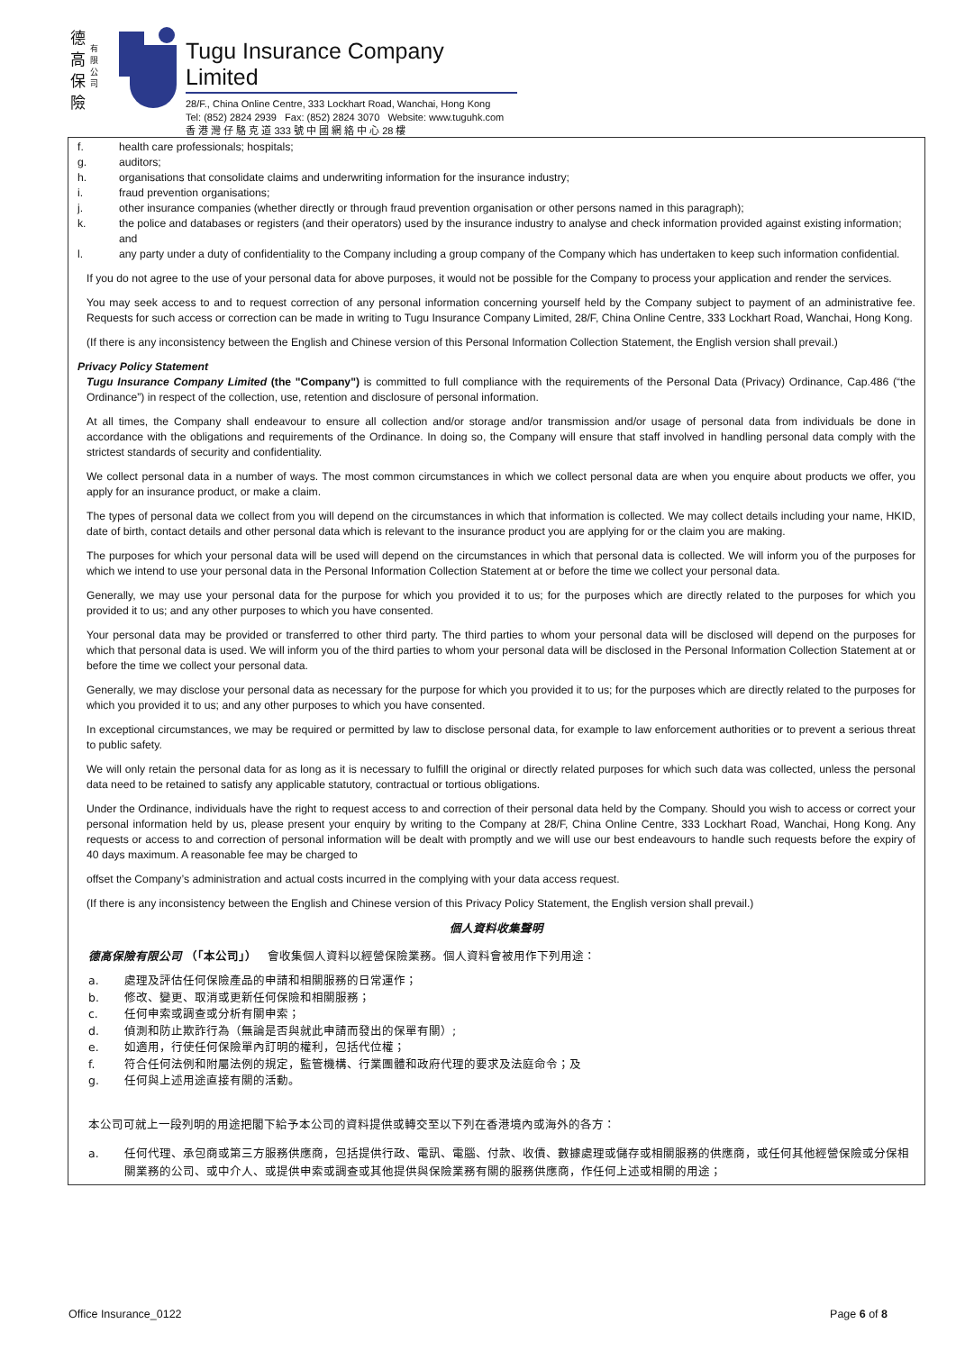德
高
保
險
有
限
公
司
Tugu Insurance Company Limited
28/F., China Online Centre, 333 Lockhart Road, Wanchai, Hong Kong
Tel: (852) 2824 2939 Fax: (852) 2824 3070 Website: www.tuguhk.com
香 港 灣 仔 駱 克 道 333 號 中 國 網 絡 中 心 28 樓
f. health care professionals; hospitals;
g. auditors;
h. organisations that consolidate claims and underwriting information for the insurance industry;
i. fraud prevention organisations;
j. other insurance companies (whether directly or through fraud prevention organisation or other persons named in this paragraph);
k. the police and databases or registers (and their operators) used by the insurance industry to analyse and check information provided against existing information; and
l. any party under a duty of confidentiality to the Company including a group company of the Company which has undertaken to keep such information confidential.
If you do not agree to the use of your personal data for above purposes, it would not be possible for the Company to process your application and render the services.
You may seek access to and to request correction of any personal information concerning yourself held by the Company subject to payment of an administrative fee. Requests for such access or correction can be made in writing to Tugu Insurance Company Limited, 28/F, China Online Centre, 333 Lockhart Road, Wanchai, Hong Kong.
(If there is any inconsistency between the English and Chinese version of this Personal Information Collection Statement, the English version shall prevail.)
Privacy Policy Statement
Tugu Insurance Company Limited (the "Company") is committed to full compliance with the requirements of the Personal Data (Privacy) Ordinance, Cap.486 (“the Ordinance”) in respect of the collection, use, retention and disclosure of personal information.
At all times, the Company shall endeavour to ensure all collection and/or storage and/or transmission and/or usage of personal data from individuals be done in accordance with the obligations and requirements of the Ordinance. In doing so, the Company will ensure that staff involved in handling personal data comply with the strictest standards of security and confidentiality.
We collect personal data in a number of ways. The most common circumstances in which we collect personal data are when you enquire about products we offer, you apply for an insurance product, or make a claim.
The types of personal data we collect from you will depend on the circumstances in which that information is collected. We may collect details including your name, HKID, date of birth, contact details and other personal data which is relevant to the insurance product you are applying for or the claim you are making.
The purposes for which your personal data will be used will depend on the circumstances in which that personal data is collected. We will inform you of the purposes for which we intend to use your personal data in the Personal Information Collection Statement at or before the time we collect your personal data.
Generally, we may use your personal data for the purpose for which you provided it to us; for the purposes which are directly related to the purposes for which you provided it to us; and any other purposes to which you have consented.
Your personal data may be provided or transferred to other third party. The third parties to whom your personal data will be disclosed will depend on the purposes for which that personal data is used. We will inform you of the third parties to whom your personal data will be disclosed in the Personal Information Collection Statement at or before the time we collect your personal data.
Generally, we may disclose your personal data as necessary for the purpose for which you provided it to us; for the purposes which are directly related to the purposes for which you provided it to us; and any other purposes to which you have consented.
In exceptional circumstances, we may be required or permitted by law to disclose personal data, for example to law enforcement authorities or to prevent a serious threat to public safety.
We will only retain the personal data for as long as it is necessary to fulfill the original or directly related purposes for which such data was collected, unless the personal data need to be retained to satisfy any applicable statutory, contractual or tortious obligations.
Under the Ordinance, individuals have the right to request access to and correction of their personal data held by the Company. Should you wish to access or correct your personal information held by us, please present your enquiry by writing to the Company at 28/F, China Online Centre, 333 Lockhart Road, Wanchai, Hong Kong. Any requests or access to and correction of personal information will be dealt with promptly and we will use our best endeavours to handle such requests before the expiry of 40 days maximum. A reasonable fee may be charged to
offset the Company’s administration and actual costs incurred in the complying with your data access request.
(If there is any inconsistency between the English and Chinese version of this Privacy Policy Statement, the English version shall prevail.)
個人資料收集聲明
德高保險有限公司 （「本公司」） 會收集個人資料以經營保險業務。個人資料會被用作下列用途：
a. 處理及評估任何保險產品的申請和相關服務的日常運作；
b. 修改、變更、取消或更新任何保險和相關服務；
c. 任何申索或調查或分析有關申索；
d. 偵測和防止欺詐行為（無論是否與就此申請而發出的保單有關）;
e. 如適用，行使任何保險單內訂明的權利，包括代位權；
f. 符合任何法例和附屬法例的規定，監管機構、行業團體和政府代理的要求及法庭命令；及
g. 任何與上述用途直接有關的活動。
本公司可就上一段列明的用途把閣下給予本公司的資料提供或轉交至以下列在香港境內或海外的各方：
a. 任何代理、承包商或第三方服務供應商，包括提供行政、電訊、電腦、付款、收債、數據處理或儲存或相關服務的供應商，或任何其他經營保險或分保相關業務的公司、或中介人、或提供申索或調查或其他提供與保險業務有關的服務供應商，作任何上述或相關的用途；
Office Insurance_0122 Page 6 of 8